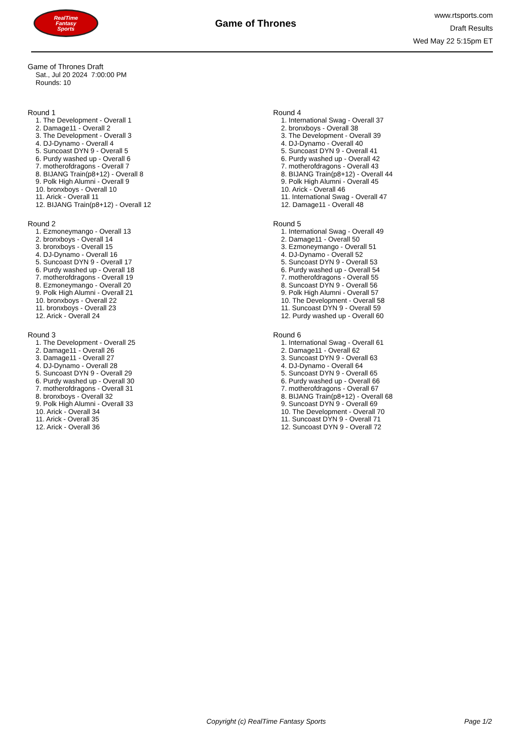RealTime
Fantasy
Sports
Game of Thrones
www.rtsports.com
Draft Results
Wed May 22 5:15pm ET
Game of Thrones Draft
Sat., Jul 20 2024 7:00:00 PM
Rounds: 10
Round 1
1. The Development - Overall 1
2. Damage11 - Overall 2
3. The Development - Overall 3
4. DJ-Dynamo - Overall 4
5. Suncoast DYN 9 - Overall 5
6. Purdy washed up - Overall 6
7. motherofdragons - Overall 7
8. BIJANG Train(p8+12) - Overall 8
9. Polk High Alumni - Overall 9
10. bronxboys - Overall 10
11. Arick - Overall 11
12. BIJANG Train(p8+12) - Overall 12
Round 2
1. Ezmoneymango - Overall 13
2. bronxboys - Overall 14
3. bronxboys - Overall 15
4. DJ-Dynamo - Overall 16
5. Suncoast DYN 9 - Overall 17
6. Purdy washed up - Overall 18
7. motherofdragons - Overall 19
8. Ezmoneymango - Overall 20
9. Polk High Alumni - Overall 21
10. bronxboys - Overall 22
11. bronxboys - Overall 23
12. Arick - Overall 24
Round 3
1. The Development - Overall 25
2. Damage11 - Overall 26
3. Damage11 - Overall 27
4. DJ-Dynamo - Overall 28
5. Suncoast DYN 9 - Overall 29
6. Purdy washed up - Overall 30
7. motherofdragons - Overall 31
8. bronxboys - Overall 32
9. Polk High Alumni - Overall 33
10. Arick - Overall 34
11. Arick - Overall 35
12. Arick - Overall 36
Round 4
1. International Swag - Overall 37
2. bronxboys - Overall 38
3. The Development - Overall 39
4. DJ-Dynamo - Overall 40
5. Suncoast DYN 9 - Overall 41
6. Purdy washed up - Overall 42
7. motherofdragons - Overall 43
8. BIJANG Train(p8+12) - Overall 44
9. Polk High Alumni - Overall 45
10. Arick - Overall 46
11. International Swag - Overall 47
12. Damage11 - Overall 48
Round 5
1. International Swag - Overall 49
2. Damage11 - Overall 50
3. Ezmoneymango - Overall 51
4. DJ-Dynamo - Overall 52
5. Suncoast DYN 9 - Overall 53
6. Purdy washed up - Overall 54
7. motherofdragons - Overall 55
8. Suncoast DYN 9 - Overall 56
9. Polk High Alumni - Overall 57
10. The Development - Overall 58
11. Suncoast DYN 9 - Overall 59
12. Purdy washed up - Overall 60
Round 6
1. International Swag - Overall 61
2. Damage11 - Overall 62
3. Suncoast DYN 9 - Overall 63
4. DJ-Dynamo - Overall 64
5. Suncoast DYN 9 - Overall 65
6. Purdy washed up - Overall 66
7. motherofdragons - Overall 67
8. BIJANG Train(p8+12) - Overall 68
9. Suncoast DYN 9 - Overall 69
10. The Development - Overall 70
11. Suncoast DYN 9 - Overall 71
12. Suncoast DYN 9 - Overall 72
Copyright (c) RealTime Fantasy Sports Page 1/2